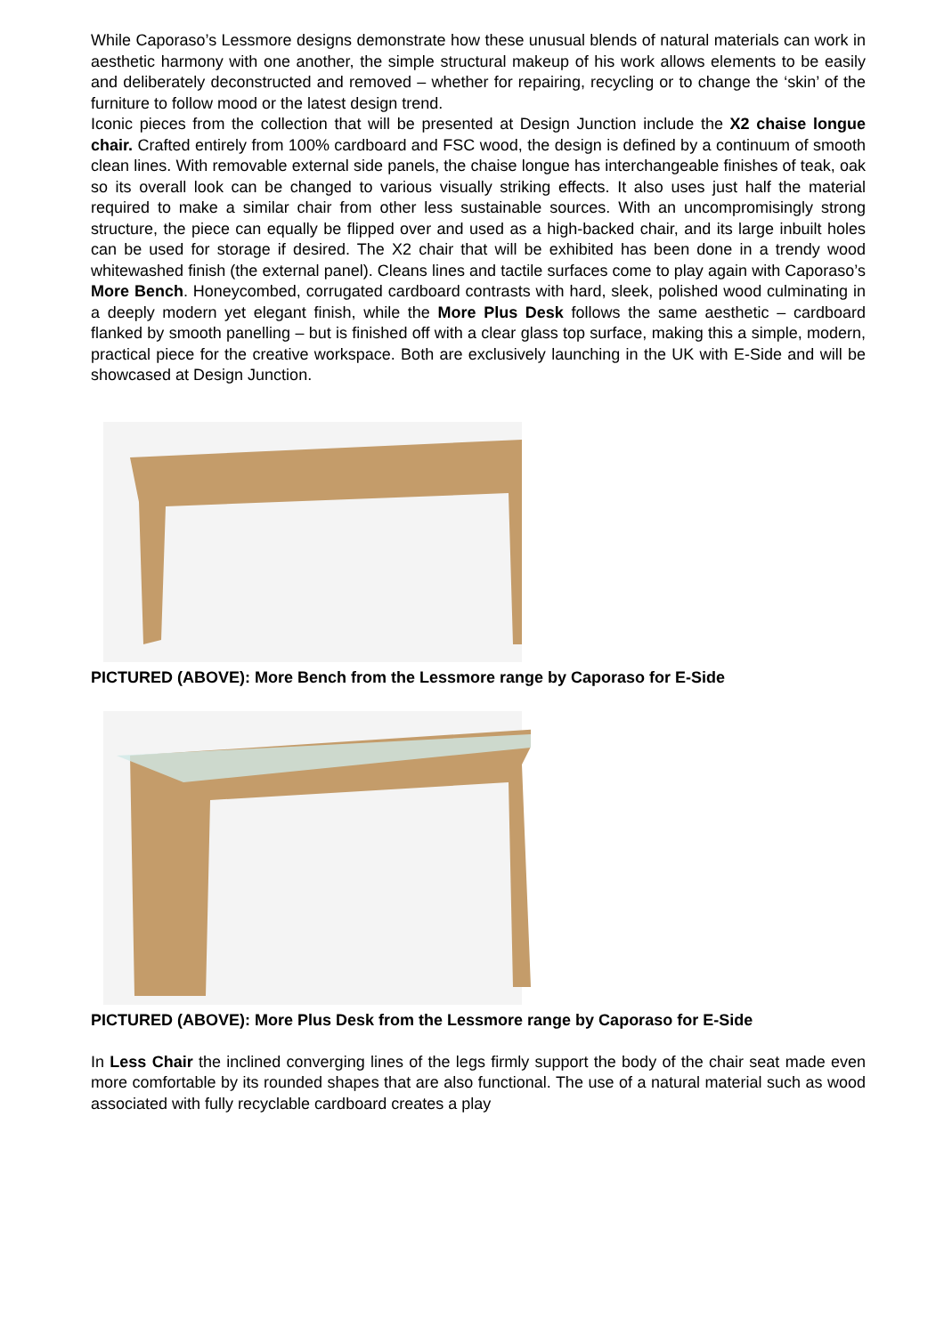While Caporaso’s Lessmore designs demonstrate how these unusual blends of natural materials can work in aesthetic harmony with one another, the simple structural makeup of his work allows elements to be easily and deliberately deconstructed and removed – whether for repairing, recycling or to change the ‘skin’ of the furniture to follow mood or the latest design trend.
Iconic pieces from the collection that will be presented at Design Junction include the X2 chaise longue chair. Crafted entirely from 100% cardboard and FSC wood, the design is defined by a continuum of smooth clean lines. With removable external side panels, the chaise longue has interchangeable finishes of teak, oak so its overall look can be changed to various visually striking effects. It also uses just half the material required to make a similar chair from other less sustainable sources. With an uncompromisingly strong structure, the piece can equally be flipped over and used as a high-backed chair, and its large inbuilt holes can be used for storage if desired. The X2 chair that will be exhibited has been done in a trendy wood whitewashed finish (the external panel). Cleans lines and tactile surfaces come to play again with Caporaso’s More Bench. Honeycombed, corrugated cardboard contrasts with hard, sleek, polished wood culminating in a deeply modern yet elegant finish, while the More Plus Desk follows the same aesthetic – cardboard flanked by smooth panelling – but is finished off with a clear glass top surface, making this a simple, modern, practical piece for the creative workspace. Both are exclusively launching in the UK with E-Side and will be showcased at Design Junction.
PICTURED (ABOVE): More Bench from the Lessmore range by Caporaso for E-Side
PICTURED (ABOVE): More Plus Desk from the Lessmore range by Caporaso for E-Side
In Less Chair the inclined converging lines of the legs firmly support the body of the chair seat made even more comfortable by its rounded shapes that are also functional. The use of a natural material such as wood associated with fully recyclable cardboard creates a play